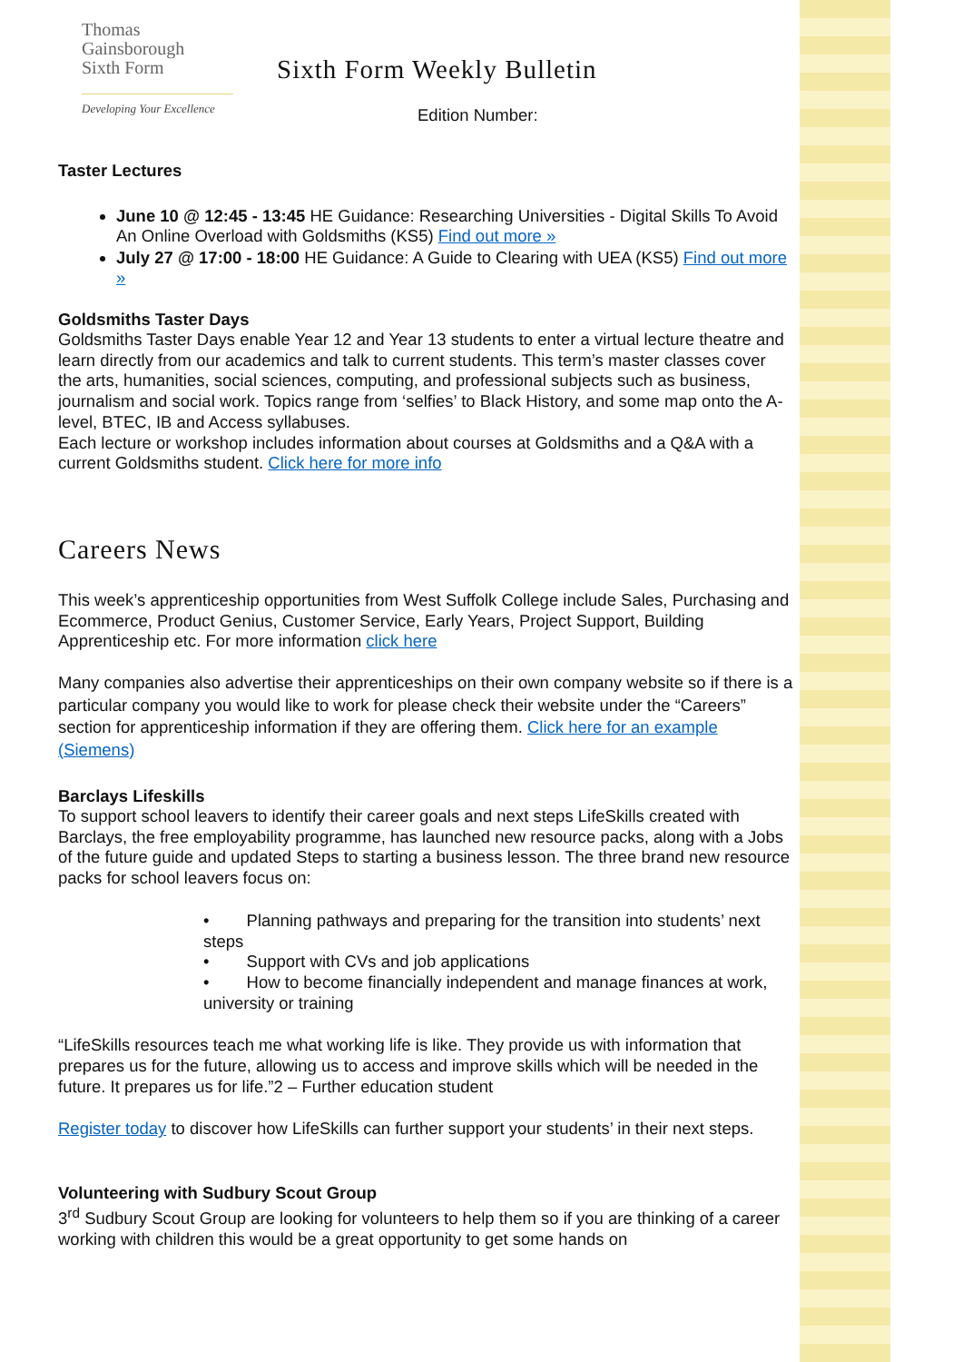Thomas
Gainsborough
Sixth Form
Developing Your Excellence
Sixth Form Weekly Bulletin
Edition Number:
Taster Lectures
June 10 @ 12:45 - 13:45 HE Guidance: Researching Universities - Digital Skills To Avoid An Online Overload with Goldsmiths (KS5) Find out more »
July 27 @ 17:00 - 18:00 HE Guidance: A Guide to Clearing with UEA (KS5) Find out more »
Goldsmiths Taster Days
Goldsmiths Taster Days enable Year 12 and Year 13 students to enter a virtual lecture theatre and learn directly from our academics and talk to current students. This term’s master classes cover the arts, humanities, social sciences, computing, and professional subjects such as business, journalism and social work. Topics range from ‘selfies’ to Black History, and some map onto the A-level, BTEC, IB and Access syllabuses.
Each lecture or workshop includes information about courses at Goldsmiths and a Q&A with a current Goldsmiths student. Click here for more info
Careers News
This week’s apprenticeship opportunities from West Suffolk College include Sales, Purchasing and Ecommerce, Product Genius, Customer Service, Early Years, Project Support, Building Apprenticeship etc. For more information click here
Many companies also advertise their apprenticeships on their own company website so if there is a particular company you would like to work for please check their website under the “Careers” section for apprenticeship information if they are offering them. Click here for an example (Siemens)
Barclays Lifeskills
To support school leavers to identify their career goals and next steps LifeSkills created with Barclays, the free employability programme, has launched new resource packs, along with a Jobs of the future guide and updated Steps to starting a business lesson. The three brand new resource packs for school leavers focus on:
• Planning pathways and preparing for the transition into students’ next steps
• Support with CVs and job applications
• How to become financially independent and manage finances at work, university or training
“LifeSkills resources teach me what working life is like. They provide us with information that prepares us for the future, allowing us to access and improve skills which will be needed in the future. It prepares us for life.”2 – Further education student
Register today to discover how LifeSkills can further support your students’ in their next steps.
Volunteering with Sudbury Scout Group
3<sup>rd</sup> Sudbury Scout Group are looking for volunteers to help them so if you are thinking of a career working with children this would be a great opportunity to get some hands on